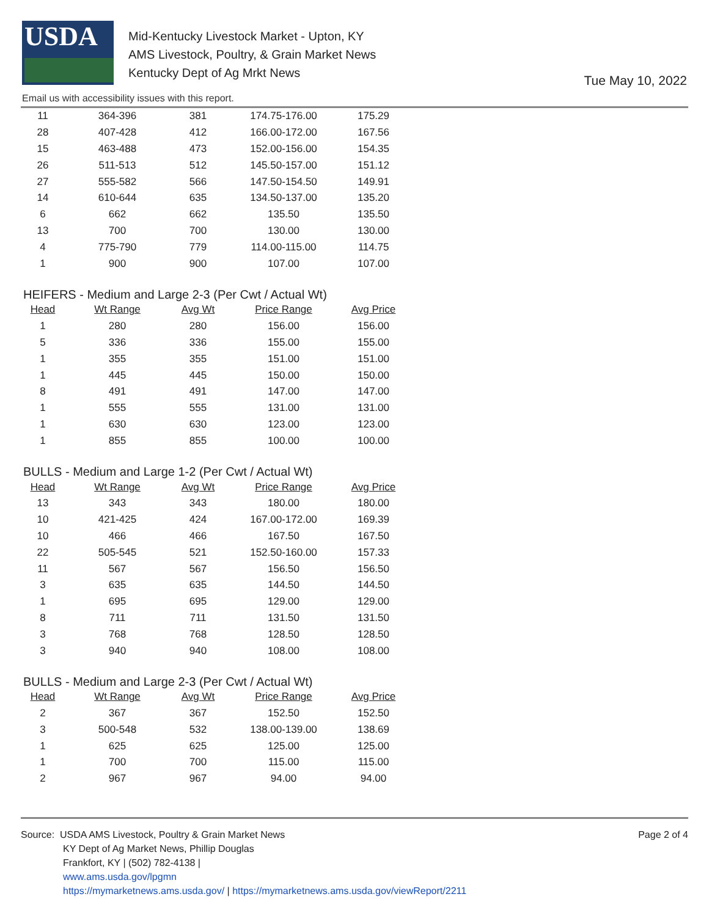USDA
Mid-Kentucky Livestock Market - Upton, KY
AMS Livestock, Poultry, & Grain Market News
Kentucky Dept of Ag Mrkt News
Tue May 10, 2022
Email us with accessibility issues with this report.
| 11 | 364-396 | 381 | 174.75-176.00 | 175.29 |
| 28 | 407-428 | 412 | 166.00-172.00 | 167.56 |
| 15 | 463-488 | 473 | 152.00-156.00 | 154.35 |
| 26 | 511-513 | 512 | 145.50-157.00 | 151.12 |
| 27 | 555-582 | 566 | 147.50-154.50 | 149.91 |
| 14 | 610-644 | 635 | 134.50-137.00 | 135.20 |
| 6 | 662 | 662 | 135.50 | 135.50 |
| 13 | 700 | 700 | 130.00 | 130.00 |
| 4 | 775-790 | 779 | 114.00-115.00 | 114.75 |
| 1 | 900 | 900 | 107.00 | 107.00 |
HEIFERS - Medium and Large 2-3 (Per Cwt / Actual Wt)
| Head | Wt Range | Avg Wt | Price Range | Avg Price |
| --- | --- | --- | --- | --- |
| 1 | 280 | 280 | 156.00 | 156.00 |
| 5 | 336 | 336 | 155.00 | 155.00 |
| 1 | 355 | 355 | 151.00 | 151.00 |
| 1 | 445 | 445 | 150.00 | 150.00 |
| 8 | 491 | 491 | 147.00 | 147.00 |
| 1 | 555 | 555 | 131.00 | 131.00 |
| 1 | 630 | 630 | 123.00 | 123.00 |
| 1 | 855 | 855 | 100.00 | 100.00 |
BULLS - Medium and Large 1-2 (Per Cwt / Actual Wt)
| Head | Wt Range | Avg Wt | Price Range | Avg Price |
| --- | --- | --- | --- | --- |
| 13 | 343 | 343 | 180.00 | 180.00 |
| 10 | 421-425 | 424 | 167.00-172.00 | 169.39 |
| 10 | 466 | 466 | 167.50 | 167.50 |
| 22 | 505-545 | 521 | 152.50-160.00 | 157.33 |
| 11 | 567 | 567 | 156.50 | 156.50 |
| 3 | 635 | 635 | 144.50 | 144.50 |
| 1 | 695 | 695 | 129.00 | 129.00 |
| 8 | 711 | 711 | 131.50 | 131.50 |
| 3 | 768 | 768 | 128.50 | 128.50 |
| 3 | 940 | 940 | 108.00 | 108.00 |
BULLS - Medium and Large 2-3 (Per Cwt / Actual Wt)
| Head | Wt Range | Avg Wt | Price Range | Avg Price |
| --- | --- | --- | --- | --- |
| 2 | 367 | 367 | 152.50 | 152.50 |
| 3 | 500-548 | 532 | 138.00-139.00 | 138.69 |
| 1 | 625 | 625 | 125.00 | 125.00 |
| 1 | 700 | 700 | 115.00 | 115.00 |
| 2 | 967 | 967 | 94.00 | 94.00 |
Source: USDA AMS Livestock, Poultry & Grain Market News
KY Dept of Ag Market News, Phillip Douglas
Frankfort, KY | (502) 782-4138 |
www.ams.usda.gov/lpgmn
https://mymarketnews.ams.usda.gov/ | https://mymarketnews.ams.usda.gov/viewReport/2211
Page 2 of 4